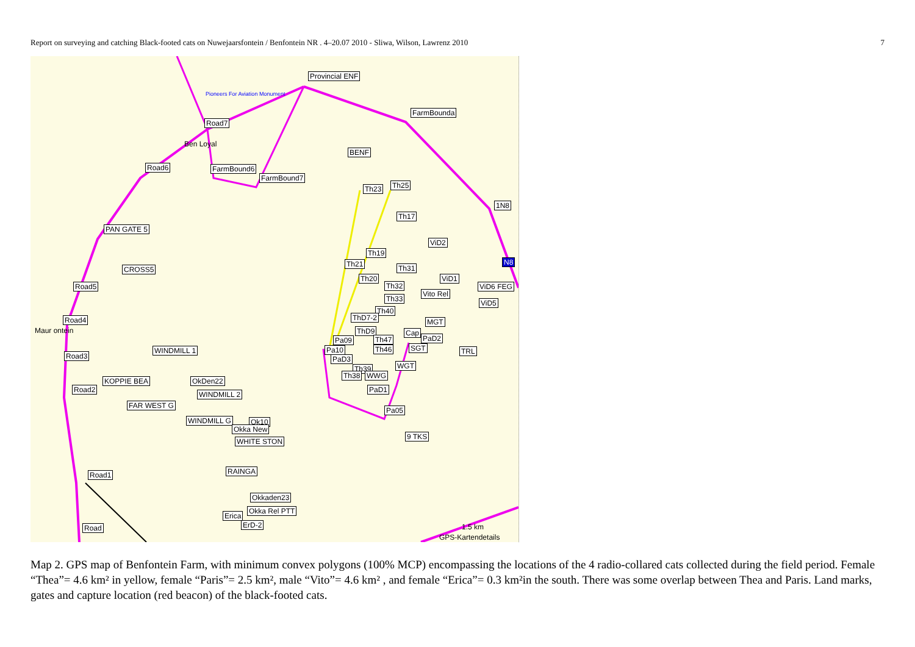Report on surveying and catching Black-footed cats on Nuwejaarsfontein / Benfontein NR . 4–20.07 2010 - Sliwa, Wilson, Lawrenz 2010 7
Provincial ENF
Pioneers For Aviation Monument
FarmBounda
Road7
Ben Loyal
BENF
Road6 FarmBound6
FarmBound7
Th23 Th25
1N8
Th17
PAN GATE 5
Th19
ViD2
N8 Th21 Th31 CROSS5
Th20 ViD1
Road5 Th32 ViD6 FEG
Vito Rel
Th33 ViD5
Th40
Road4 ThD7-2 MGT
Maur ontein ThD9 Cap
Th47 Pa09 PaD2
WINDMILL 1 Pa10 Th46 SGT TRL
Road3 PaD3
WGT Th39
KOPPIE BEA OkDen22
Th38 WWG
Road2 PaD1
WINDMILL 2
FAR WEST G
Pa05
WINDMILL G Ok10
Okka New
9 TKS
WHITE STON
RAINGA Road1
Okkaden23
Okka Rel PTT
Erica
ErD-2 Road 1.5 km
GPS-Kartendetails
Map 2. GPS map of Benfontein Farm, with minimum convex polygons (100% MCP) encompassing the locations of the 4 radio-collared cats collected during the field period. Female “Thea”= 4.6 km² in yellow, female “Paris”= 2.5 km², male “Vito”= 4.6 km² , and female “Erica”= 0.3 km²in the south. There was some overlap between Thea and Paris. Land marks, gates and capture location (red beacon) of the black-footed cats.